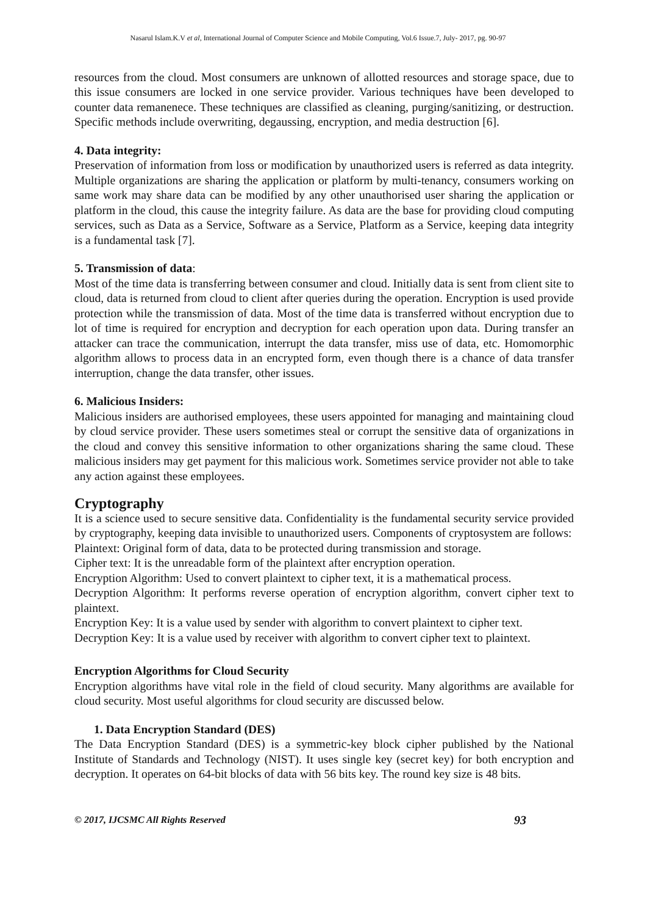Nasarul Islam.K.V et al, International Journal of Computer Science and Mobile Computing, Vol.6 Issue.7, July- 2017, pg. 90-97
resources from the cloud. Most consumers are unknown of allotted resources and storage space, due to this issue consumers are locked in one service provider. Various techniques have been developed to counter data remanenece. These techniques are classified as cleaning, purging/sanitizing, or destruction. Specific methods include overwriting, degaussing, encryption, and media destruction [6].
4. Data integrity:
Preservation of information from loss or modification by unauthorized users is referred as data integrity. Multiple organizations are sharing the application or platform by multi-tenancy, consumers working on same work may share data can be modified by any other unauthorised user sharing the application or platform in the cloud, this cause the integrity failure. As data are the base for providing cloud computing services, such as Data as a Service, Software as a Service, Platform as a Service, keeping data integrity is a fundamental task [7].
5. Transmission of data:
Most of the time data is transferring between consumer and cloud. Initially data is sent from client site to cloud, data is returned from cloud to client after queries during the operation. Encryption is used provide protection while the transmission of data. Most of the time data is transferred without encryption due to lot of time is required for encryption and decryption for each operation upon data. During transfer an attacker can trace the communication, interrupt the data transfer, miss use of data, etc. Homomorphic algorithm allows to process data in an encrypted form, even though there is a chance of data transfer interruption, change the data transfer, other issues.
6. Malicious Insiders:
Malicious insiders are authorised employees, these users appointed for managing and maintaining cloud by cloud service provider. These users sometimes steal or corrupt the sensitive data of organizations in the cloud and convey this sensitive information to other organizations sharing the same cloud. These malicious insiders may get payment for this malicious work. Sometimes service provider not able to take any action against these employees.
Cryptography
It is a science used to secure sensitive data. Confidentiality is the fundamental security service provided by cryptography, keeping data invisible to unauthorized users. Components of cryptosystem are follows:
Plaintext: Original form of data, data to be protected during transmission and storage.
Cipher text: It is the unreadable form of the plaintext after encryption operation.
Encryption Algorithm: Used to convert plaintext to cipher text, it is a mathematical process.
Decryption Algorithm: It performs reverse operation of encryption algorithm, convert cipher text to plaintext.
Encryption Key: It is a value used by sender with algorithm to convert plaintext to cipher text.
Decryption Key: It is a value used by receiver with algorithm to convert cipher text to plaintext.
Encryption Algorithms for Cloud Security
Encryption algorithms have vital role in the field of cloud security. Many algorithms are available for cloud security. Most useful algorithms for cloud security are discussed below.
1. Data Encryption Standard (DES)
The Data Encryption Standard (DES) is a symmetric-key block cipher published by the National Institute of Standards and Technology (NIST). It uses single key (secret key) for both encryption and decryption. It operates on 64-bit blocks of data with 56 bits key. The round key size is 48 bits.
© 2017, IJCSMC All Rights Reserved 93